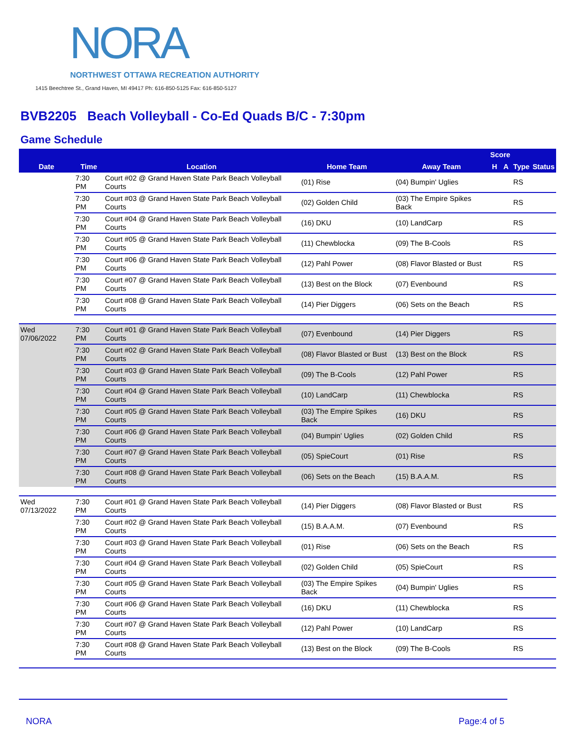NORA
NORTHWEST OTTAWA RECREATION AUTHORITY
1415 Beechtree St., Grand Haven, MI 49417 Ph: 616-850-5125 Fax: 616-850-5127
BVB2205 Beach Volleyball - Co-Ed Quads B/C - 7:30pm
Game Schedule
| Date | Time | Location | Home Team | Away Team | Score | | Type | Status |
| --- | --- | --- | --- | --- | --- | --- | --- | --- |
| | | | | | H | A | | |
| | 7:30 PM | Court #02 @ Grand Haven State Park Beach Volleyball Courts | (01) Rise | (04) Bumpin' Uglies | | | RS | |
| | 7:30 PM | Court #03 @ Grand Haven State Park Beach Volleyball Courts | (02) Golden Child | (03) The Empire Spikes Back | | | RS | |
| | 7:30 PM | Court #04 @ Grand Haven State Park Beach Volleyball Courts | (16) DKU | (10) LandCarp | | | RS | |
| | 7:30 PM | Court #05 @ Grand Haven State Park Beach Volleyball Courts | (11) Chewblocka | (09) The B-Cools | | | RS | |
| | 7:30 PM | Court #06 @ Grand Haven State Park Beach Volleyball Courts | (12) Pahl Power | (08) Flavor Blasted or Bust | | | RS | |
| | 7:30 PM | Court #07 @ Grand Haven State Park Beach Volleyball Courts | (13) Best on the Block | (07) Evenbound | | | RS | |
| | 7:30 PM | Court #08 @ Grand Haven State Park Beach Volleyball Courts | (14) Pier Diggers | (06) Sets on the Beach | | | RS | |
| Wed 07/06/2022 | 7:30 PM | Court #01 @ Grand Haven State Park Beach Volleyball Courts | (07) Evenbound | (14) Pier Diggers | | | RS | |
| | 7:30 PM | Court #02 @ Grand Haven State Park Beach Volleyball Courts | (08) Flavor Blasted or Bust | (13) Best on the Block | | | RS | |
| | 7:30 PM | Court #03 @ Grand Haven State Park Beach Volleyball Courts | (09) The B-Cools | (12) Pahl Power | | | RS | |
| | 7:30 PM | Court #04 @ Grand Haven State Park Beach Volleyball Courts | (10) LandCarp | (11) Chewblocka | | | RS | |
| | 7:30 PM | Court #05 @ Grand Haven State Park Beach Volleyball Courts | (03) The Empire Spikes Back | (16) DKU | | | RS | |
| | 7:30 PM | Court #06 @ Grand Haven State Park Beach Volleyball Courts | (04) Bumpin' Uglies | (02) Golden Child | | | RS | |
| | 7:30 PM | Court #07 @ Grand Haven State Park Beach Volleyball Courts | (05) SpieCourt | (01) Rise | | | RS | |
| | 7:30 PM | Court #08 @ Grand Haven State Park Beach Volleyball Courts | (06) Sets on the Beach | (15) B.A.A.M. | | | RS | |
| Wed 07/13/2022 | 7:30 PM | Court #01 @ Grand Haven State Park Beach Volleyball Courts | (14) Pier Diggers | (08) Flavor Blasted or Bust | | | RS | |
| | 7:30 PM | Court #02 @ Grand Haven State Park Beach Volleyball Courts | (15) B.A.A.M. | (07) Evenbound | | | RS | |
| | 7:30 PM | Court #03 @ Grand Haven State Park Beach Volleyball Courts | (01) Rise | (06) Sets on the Beach | | | RS | |
| | 7:30 PM | Court #04 @ Grand Haven State Park Beach Volleyball Courts | (02) Golden Child | (05) SpieCourt | | | RS | |
| | 7:30 PM | Court #05 @ Grand Haven State Park Beach Volleyball Courts | (03) The Empire Spikes Back | (04) Bumpin' Uglies | | | RS | |
| | 7:30 PM | Court #06 @ Grand Haven State Park Beach Volleyball Courts | (16) DKU | (11) Chewblocka | | | RS | |
| | 7:30 PM | Court #07 @ Grand Haven State Park Beach Volleyball Courts | (12) Pahl Power | (10) LandCarp | | | RS | |
| | 7:30 PM | Court #08 @ Grand Haven State Park Beach Volleyball Courts | (13) Best on the Block | (09) The B-Cools | | | RS | |
NORA Page:4 of 5